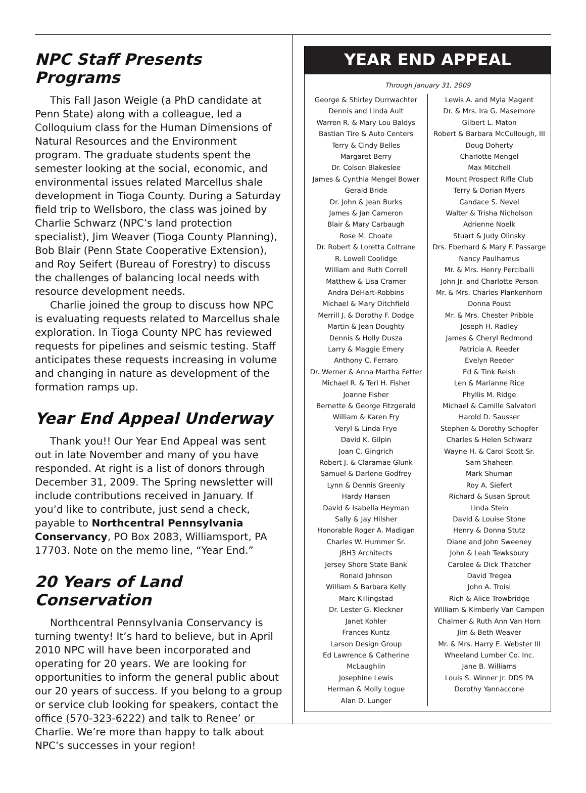NPC Staff Presents Programs
This Fall Jason Weigle (a PhD candidate at Penn State) along with a colleague, led a Colloquium class for the Human Dimensions of Natural Resources and the Environment program. The graduate students spent the semester looking at the social, economic, and environmental issues related Marcellus shale development in Tioga County. During a Saturday field trip to Wellsboro, the class was joined by Charlie Schwarz (NPC’s land protection specialist), Jim Weaver (Tioga County Planning), Bob Blair (Penn State Cooperative Extension), and Roy Seifert (Bureau of Forestry) to discuss the challenges of balancing local needs with resource development needs.
Charlie joined the group to discuss how NPC is evaluating requests related to Marcellus shale exploration. In Tioga County NPC has reviewed requests for pipelines and seismic testing. Staff anticipates these requests increasing in volume and changing in nature as development of the formation ramps up.
Year End Appeal Underway
Thank you!! Our Year End Appeal was sent out in late November and many of you have responded. At right is a list of donors through December 31, 2009. The Spring newsletter will include contributions received in January. If you’d like to contribute, just send a check, payable to Northcentral Pennsylvania Conservancy, PO Box 2083, Williamsport, PA 17703. Note on the memo line, “Year End.”
20 Years of Land Conservation
Northcentral Pennsylvania Conservancy is turning twenty! It’s hard to believe, but in April 2010 NPC will have been incorporated and operating for 20 years. We are looking for opportunities to inform the general public about our 20 years of success. If you belong to a group or service club looking for speakers, contact the office (570-323-6222) and talk to Renee’ or Charlie. We’re more than happy to talk about NPC’s successes in your region!
YEAR END APPEAL
Through January 31, 2009
George & Shirley Durrwachter
Dennis and Linda Ault
Warren R. & Mary Lou Baldys
Bastian Tire & Auto Centers
Terry & Cindy Belles
Margaret Berry
Dr. Colson Blakeslee
James & Cynthia Mengel Bower
Gerald Bride
Dr. John & Jean Burks
James & Jan Cameron
Blair & Mary Carbaugh
Rose M. Choate
Dr. Robert & Loretta Coltrane
R. Lowell Coolidge
William and Ruth Correll
Matthew & Lisa Cramer
Andra DeHart-Robbins
Michael & Mary Ditchfield
Merrill J. & Dorothy F. Dodge
Martin & Jean Doughty
Dennis & Holly Dusza
Larry & Maggie Emery
Anthony C. Ferraro
Dr. Werner & Anna Martha Fetter
Michael R. & Teri H. Fisher
Joanne Fisher
Bernette & George Fitzgerald
William & Karen Fry
Veryl & Linda Frye
David K. Gilpin
Joan C. Gingrich
Robert J. & Claramae Glunk
Samuel & Darlene Godfrey
Lynn & Dennis Greenly
Hardy Hansen
David & Isabella Heyman
Sally & Jay Hilsher
Honorable Roger A. Madigan
Charles W. Hummer Sr.
JBH3 Architects
Jersey Shore State Bank
Ronald Johnson
William & Barbara Kelly
Marc Killingstad
Dr. Lester G. Kleckner
Janet Kohler
Frances Kuntz
Larson Design Group
Ed Lawrence & Catherine
McLaughlin
Josephine Lewis
Herman & Molly Logue
Alan D. Lunger
Lewis A. and Myla Magent
Dr. & Mrs. Ira G. Masemore
Gilbert L. Maton
Robert & Barbara McCullough, III
Doug Doherty
Charlotte Mengel
Max Mitchell
Mount Prospect Rifle Club
Terry & Dorian Myers
Candace S. Nevel
Walter & Trisha Nicholson
Adrienne Noelk
Stuart & Judy Olinsky
Drs. Eberhard & Mary F. Passarge
Nancy Paulhamus
Mr. & Mrs. Henry Perciballi
John Jr. and Charlotte Person
Mr. & Mrs. Charles Plankenhorn
Donna Poust
Mr. & Mrs. Chester Pribble
Joseph H. Radley
James & Cheryl Redmond
Patricia A. Reeder
Evelyn Reeder
Ed & Tink Reish
Len & Marianne Rice
Phyllis M. Ridge
Michael & Camille Salvatori
Harold D. Sausser
Stephen & Dorothy Schopfer
Charles & Helen Schwarz
Wayne H. & Carol Scott Sr.
Sam Shaheen
Mark Shuman
Roy A. Siefert
Richard & Susan Sprout
Linda Stein
David & Louise Stone
Henry & Donna Stutz
Diane and John Sweeney
John & Leah Tewksbury
Carolee & Dick Thatcher
David Tregea
John A. Troisi
Rich & Alice Trowbridge
William & Kimberly Van Campen
Chalmer & Ruth Ann Van Horn
Jim & Beth Weaver
Mr. & Mrs. Harry E. Webster III
Wheeland Lumber Co. Inc.
Jane B. Williams
Louis S. Winner Jr. DDS PA
Dorothy Yannaccone